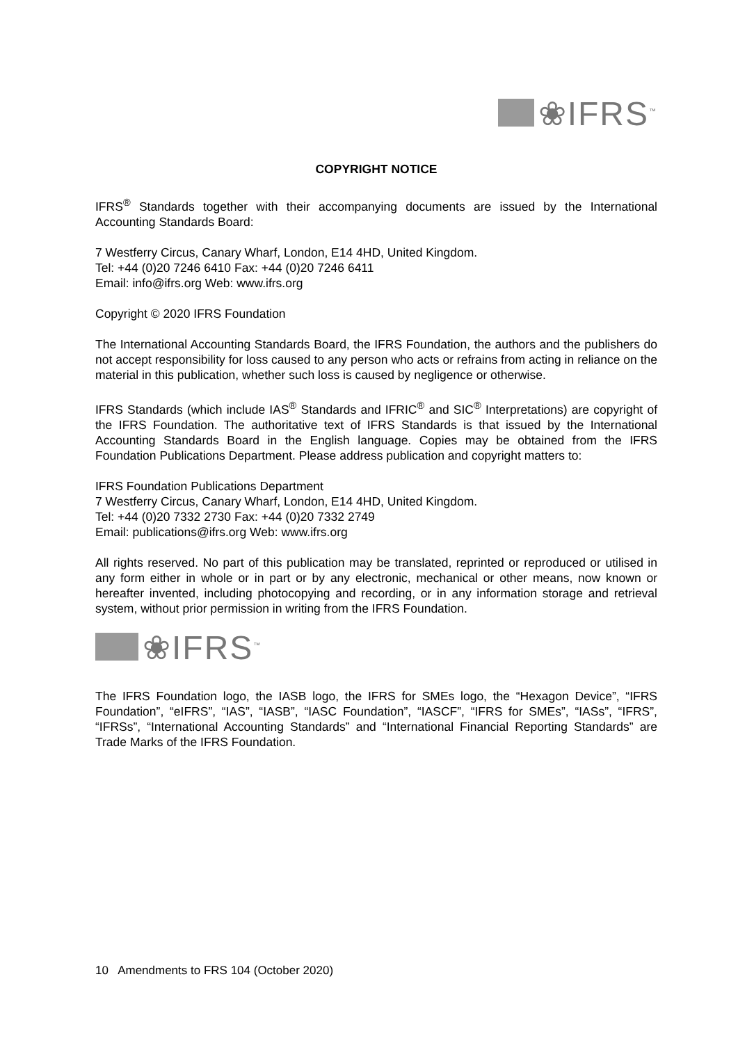❀IFRS<sup>™</sup>
COPYRIGHT NOTICE
IFRS<sup>®</sup> Standards together with their accompanying documents are issued by the International Accounting Standards Board:
7 Westferry Circus, Canary Wharf, London, E14 4HD, United Kingdom.
Tel: +44 (0)20 7246 6410 Fax: +44 (0)20 7246 6411
Email: info@ifrs.org Web: www.ifrs.org
Copyright © 2020 IFRS Foundation
The International Accounting Standards Board, the IFRS Foundation, the authors and the publishers do not accept responsibility for loss caused to any person who acts or refrains from acting in reliance on the material in this publication, whether such loss is caused by negligence or otherwise.
IFRS Standards (which include IAS<sup>®</sup> Standards and IFRIC<sup>®</sup> and SIC<sup>®</sup> Interpretations) are copyright of the IFRS Foundation. The authoritative text of IFRS Standards is that issued by the International Accounting Standards Board in the English language. Copies may be obtained from the IFRS Foundation Publications Department. Please address publication and copyright matters to:
IFRS Foundation Publications Department
7 Westferry Circus, Canary Wharf, London, E14 4HD, United Kingdom.
Tel: +44 (0)20 7332 2730 Fax: +44 (0)20 7332 2749
Email: publications@ifrs.org Web: www.ifrs.org
All rights reserved. No part of this publication may be translated, reprinted or reproduced or utilised in any form either in whole or in part or by any electronic, mechanical or other means, now known or hereafter invented, including photocopying and recording, or in any information storage and retrieval system, without prior permission in writing from the IFRS Foundation.
❀IFRS<sup>™</sup>
The IFRS Foundation logo, the IASB logo, the IFRS for SMEs logo, the “Hexagon Device”, “IFRS Foundation”, “eIFRS”, “IAS”, “IASB”, “IASC Foundation”, “IASCF”, “IFRS for SMEs”, “IASs”, “IFRS”, “IFRSs”, “International Accounting Standards” and “International Financial Reporting Standards” are Trade Marks of the IFRS Foundation.
10 Amendments to FRS 104 (October 2020)